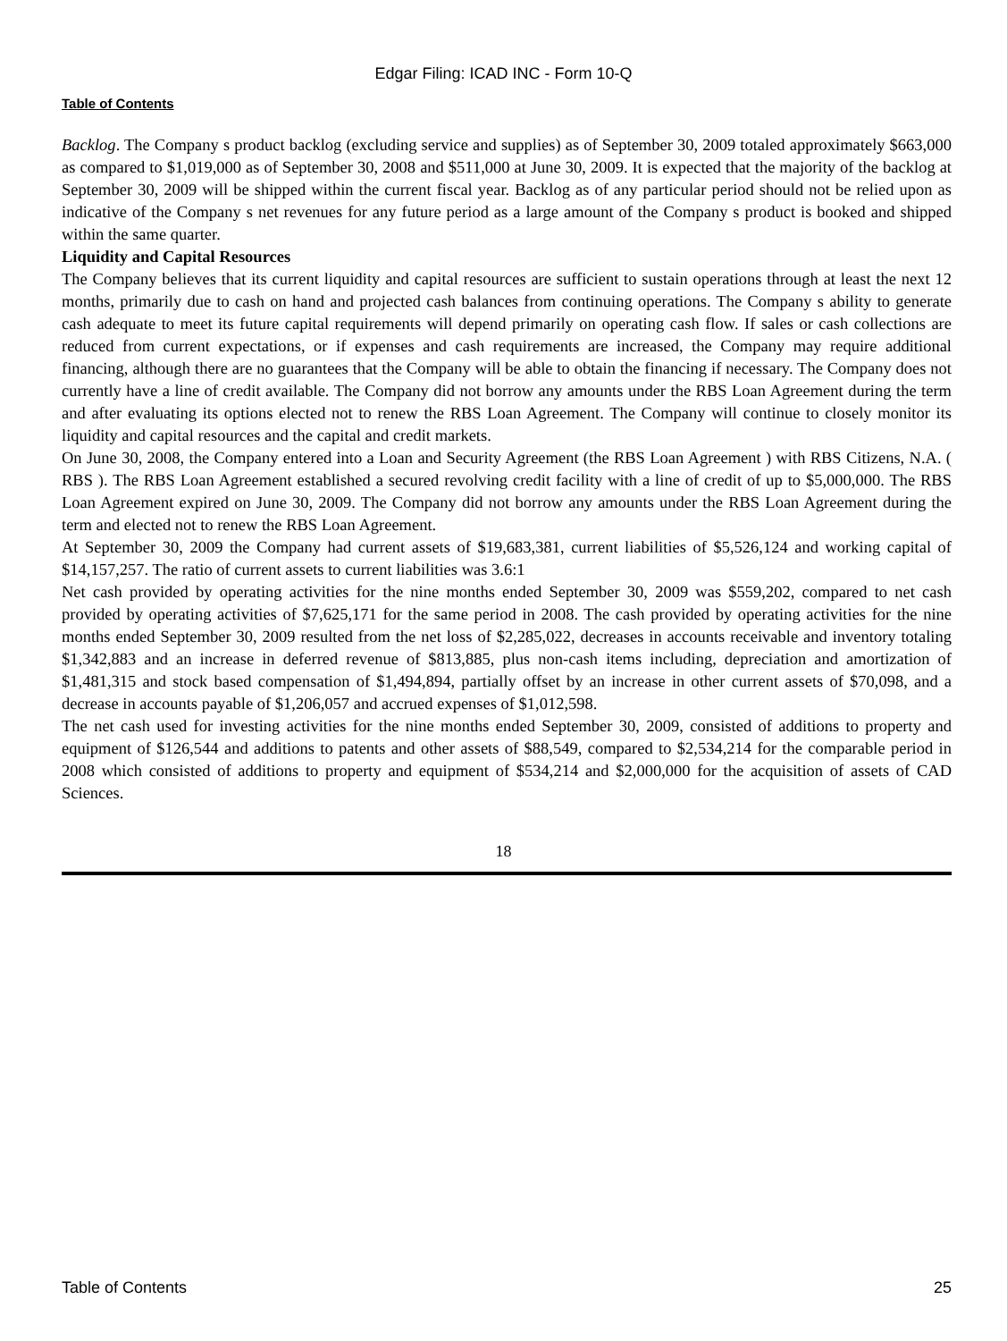Edgar Filing: ICAD INC - Form 10-Q
Table of Contents
Backlog. The Company s product backlog (excluding service and supplies) as of September 30, 2009 totaled approximately $663,000 as compared to $1,019,000 as of September 30, 2008 and $511,000 at June 30, 2009. It is expected that the majority of the backlog at September 30, 2009 will be shipped within the current fiscal year. Backlog as of any particular period should not be relied upon as indicative of the Company s net revenues for any future period as a large amount of the Company s product is booked and shipped within the same quarter.
Liquidity and Capital Resources
The Company believes that its current liquidity and capital resources are sufficient to sustain operations through at least the next 12 months, primarily due to cash on hand and projected cash balances from continuing operations. The Company s ability to generate cash adequate to meet its future capital requirements will depend primarily on operating cash flow. If sales or cash collections are reduced from current expectations, or if expenses and cash requirements are increased, the Company may require additional financing, although there are no guarantees that the Company will be able to obtain the financing if necessary. The Company does not currently have a line of credit available. The Company did not borrow any amounts under the RBS Loan Agreement during the term and after evaluating its options elected not to renew the RBS Loan Agreement. The Company will continue to closely monitor its liquidity and capital resources and the capital and credit markets.
On June 30, 2008, the Company entered into a Loan and Security Agreement (the RBS Loan Agreement ) with RBS Citizens, N.A. ( RBS ). The RBS Loan Agreement established a secured revolving credit facility with a line of credit of up to $5,000,000. The RBS Loan Agreement expired on June 30, 2009. The Company did not borrow any amounts under the RBS Loan Agreement during the term and elected not to renew the RBS Loan Agreement.
At September 30, 2009 the Company had current assets of $19,683,381, current liabilities of $5,526,124 and working capital of $14,157,257. The ratio of current assets to current liabilities was 3.6:1
Net cash provided by operating activities for the nine months ended September 30, 2009 was $559,202, compared to net cash provided by operating activities of $7,625,171 for the same period in 2008. The cash provided by operating activities for the nine months ended September 30, 2009 resulted from the net loss of $2,285,022, decreases in accounts receivable and inventory totaling $1,342,883 and an increase in deferred revenue of $813,885, plus non-cash items including, depreciation and amortization of $1,481,315 and stock based compensation of $1,494,894, partially offset by an increase in other current assets of $70,098, and a decrease in accounts payable of $1,206,057 and accrued expenses of $1,012,598.
The net cash used for investing activities for the nine months ended September 30, 2009, consisted of additions to property and equipment of $126,544 and additions to patents and other assets of $88,549, compared to $2,534,214 for the comparable period in 2008 which consisted of additions to property and equipment of $534,214 and $2,000,000 for the acquisition of assets of CAD Sciences.
18
Table of Contents 25